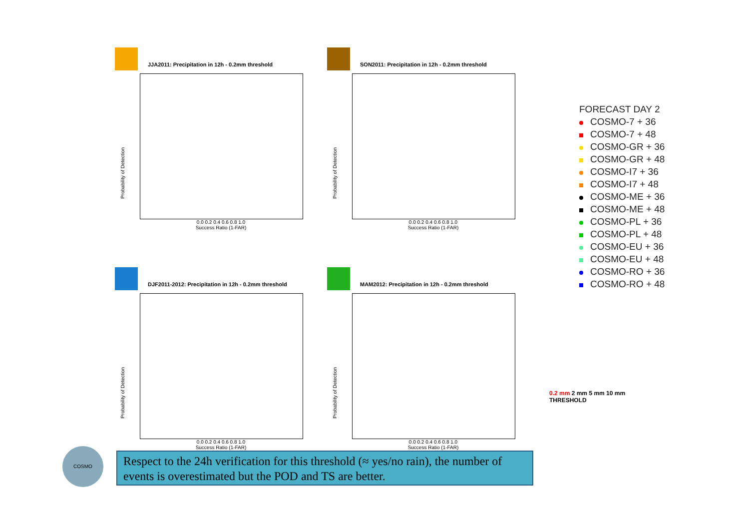JJA2011: Precipitation in 12h - 0.2mm threshold
0.0 0.2 0.4 0.6 0.8 1.0
Success Ratio (1-FAR)
Probability of Detection
SON2011: Precipitation in 12h - 0.2mm threshold
0.0 0.2 0.4 0.6 0.8 1.0
Success Ratio (1-FAR)
Probability of Detection
DJF2011-2012: Precipitation in 12h - 0.2mm threshold
0.0 0.2 0.4 0.6 0.8 1.0
Success Ratio (1-FAR)
Probability of Detection
MAM2012: Precipitation in 12h - 0.2mm threshold
0.0 0.2 0.4 0.6 0.8 1.0
Success Ratio (1-FAR)
Probability of Detection
FORECAST DAY 2
COSMO-7 + 36
COSMO-7 + 48
COSMO-GR + 36
COSMO-GR + 48
COSMO-I7 + 36
COSMO-I7 + 48
COSMO-ME + 36
COSMO-ME + 48
COSMO-PL + 36
COSMO-PL + 48
COSMO-EU + 36
COSMO-EU + 48
COSMO-RO + 36
COSMO-RO + 48
COSMO
Respect to the 24h verification for this threshold (≈ yes/no rain), the number of events is overestimated but the POD and TS are better.
0.2 mm 2 mm 5 mm 10 mm
THRESHOLD